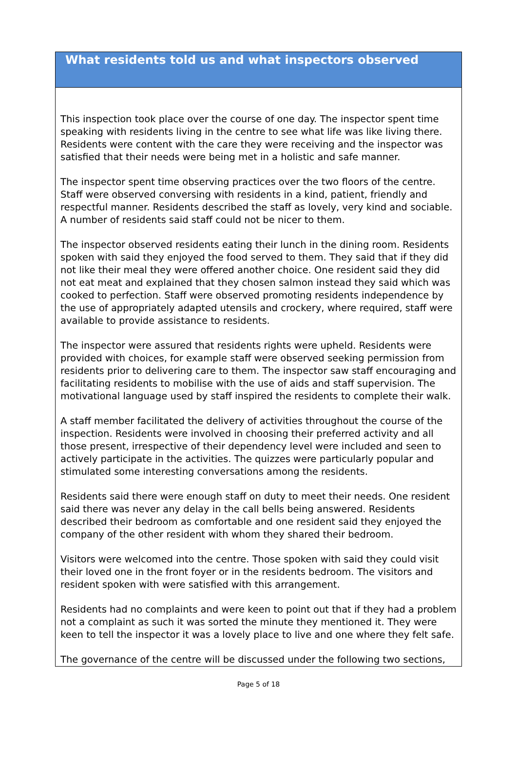What residents told us and what inspectors observed
This inspection took place over the course of one day. The inspector spent time speaking with residents living in the centre to see what life was like living there. Residents were content with the care they were receiving and the inspector was satisfied that their needs were being met in a holistic and safe manner.
The inspector spent time observing practices over the two floors of the centre. Staff were observed conversing with residents in a kind, patient, friendly and respectful manner. Residents described the staff as lovely, very kind and sociable. A number of residents said staff could not be nicer to them.
The inspector observed residents eating their lunch in the dining room. Residents spoken with said they enjoyed the food served to them. They said that if they did not like their meal they were offered another choice. One resident said they did not eat meat and explained that they chosen salmon instead they said which was cooked to perfection. Staff were observed promoting residents independence by the use of appropriately adapted utensils and crockery, where required, staff were available to provide assistance to residents.
The inspector were assured that residents rights were upheld. Residents were provided with choices, for example staff were observed seeking permission from residents prior to delivering care to them. The inspector saw staff encouraging and facilitating residents to mobilise with the use of aids and staff supervision. The motivational language used by staff inspired the residents to complete their walk.
A staff member facilitated the delivery of activities throughout the course of the inspection. Residents were involved in choosing their preferred activity and all those present, irrespective of their dependency level were included and seen to actively participate in the activities. The quizzes were particularly popular and stimulated some interesting conversations among the residents.
Residents said there were enough staff on duty to meet their needs. One resident said there was never any delay in the call bells being answered. Residents described their bedroom as comfortable and one resident said they enjoyed the company of the other resident with whom they shared their bedroom.
Visitors were welcomed into the centre. Those spoken with said they could visit their loved one in the front foyer or in the residents bedroom. The visitors and resident spoken with were satisfied with this arrangement.
Residents had no complaints and were keen to point out that if they had a problem not a complaint as such it was sorted the minute they mentioned it. They were keen to tell the inspector it was a lovely place to live and one where they felt safe.
The governance of the centre will be discussed under the following two sections,
Page 5 of 18